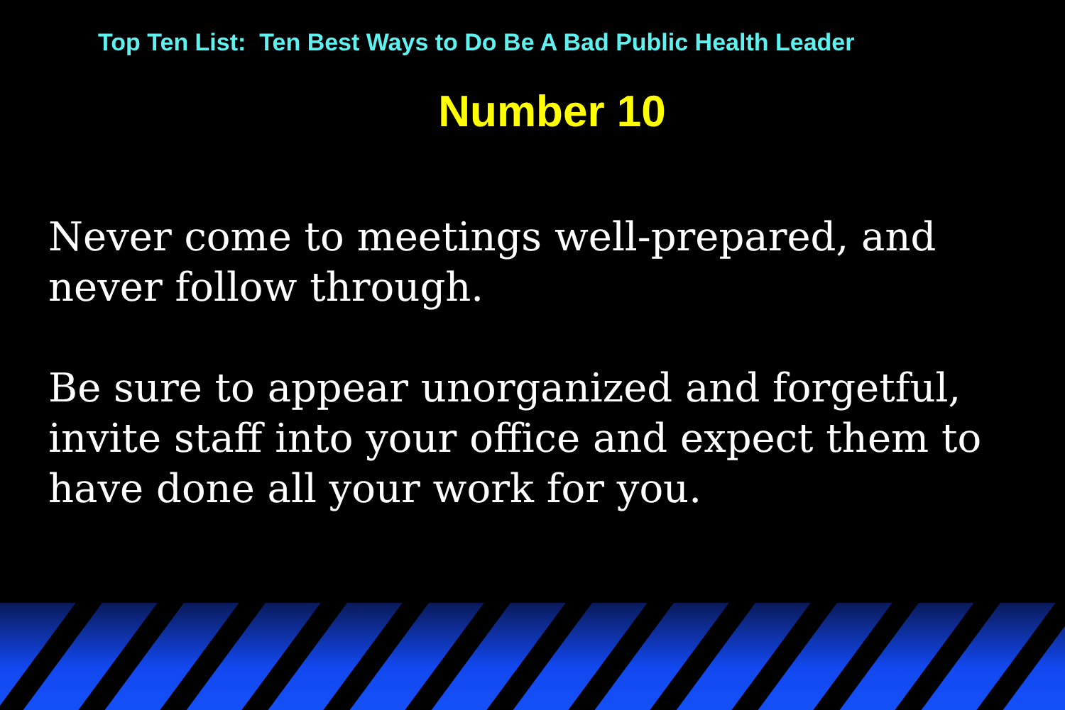Top Ten List: Ten Best Ways to Do Be A Bad Public Health Leader
Number 10
Never come to meetings well-prepared, and
never follow through.
Be sure to appear unorganized and forgetful,
invite staff into your office and expect them to
have done all your work for you.